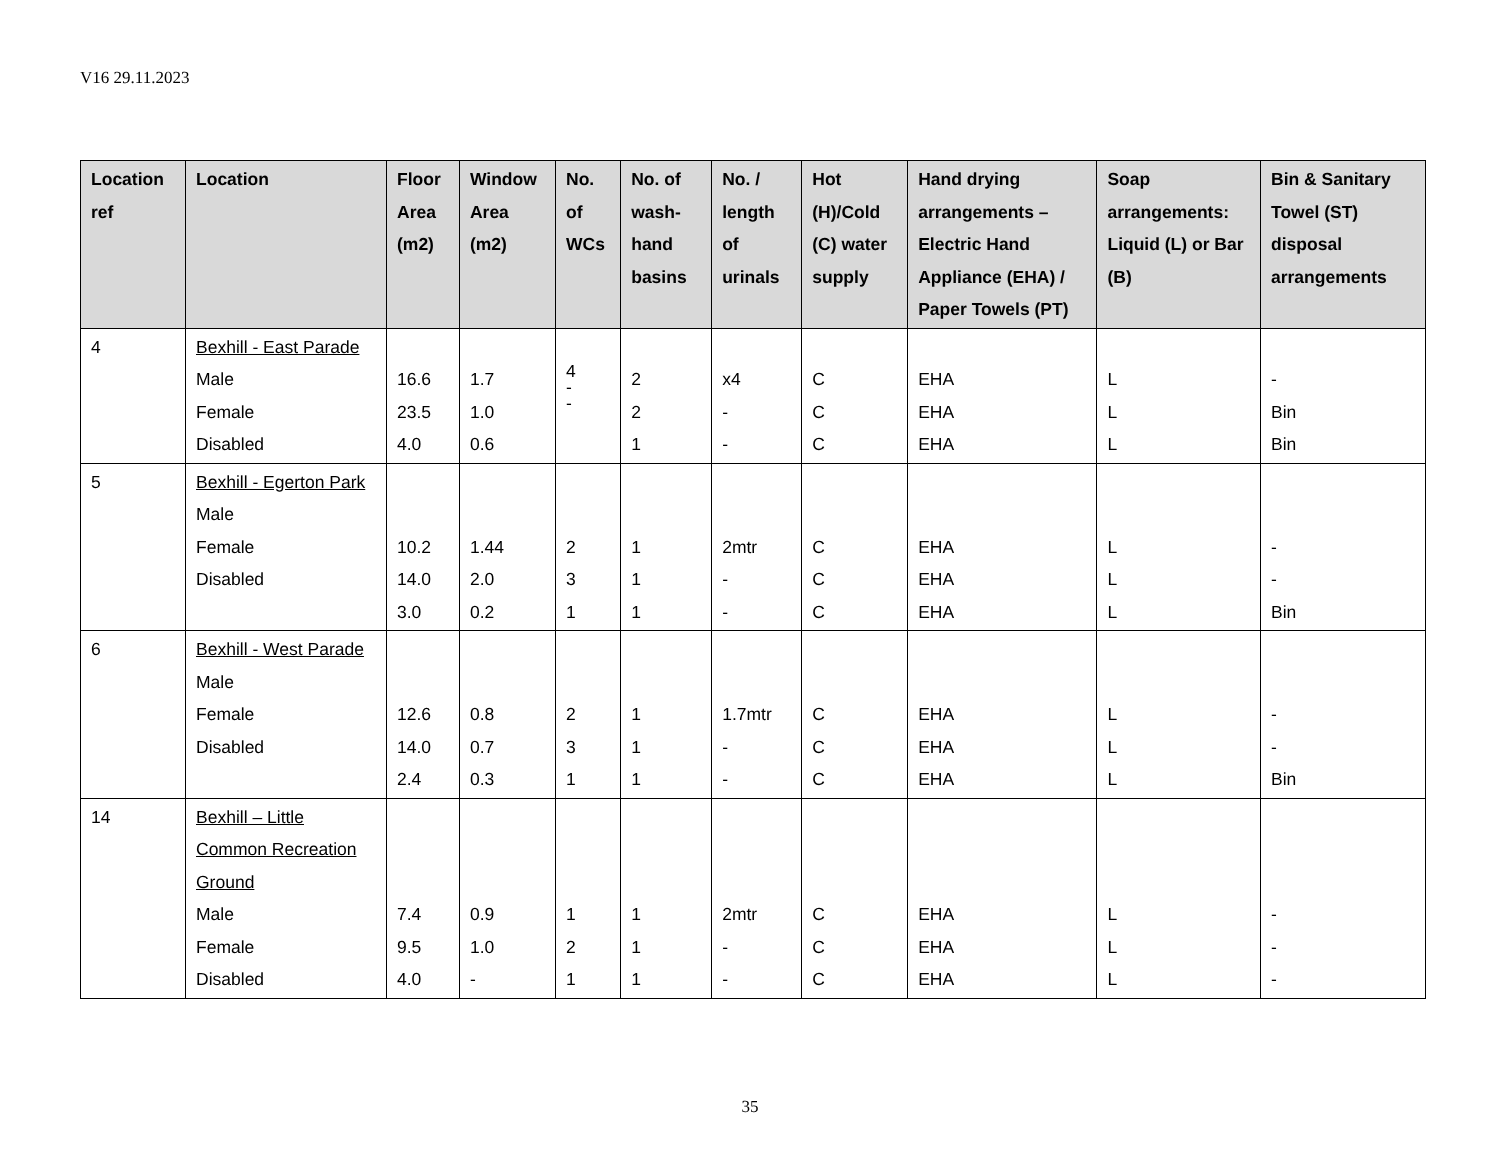V16 29.11.2023
| Location ref | Location | Floor Area (m2) | Window Area (m2) | No. of WCs | No. of wash-hand basins | No. / length of urinals | Hot (H)/Cold (C) water supply | Hand drying arrangements – Electric Hand Appliance (EHA) / Paper Towels (PT) | Soap arrangements: Liquid (L) or Bar (B) | Bin & Sanitary Towel (ST) disposal arrangements |
| --- | --- | --- | --- | --- | --- | --- | --- | --- | --- | --- |
| 4 | Bexhill - East Parade Male Female Disabled | 16.6 23.5 4.0 | 1.7 1.0 0.6 | 4 - - | 2 2 1 | x4 - - | C C C | EHA EHA EHA | L L L | - Bin Bin |
| 5 | Bexhill - Egerton Park Male Female Disabled | 10.2 14.0 3.0 | 1.44 2.0 0.2 | 2 3 1 | 1 1 1 | 2mtr - - | C C C | EHA EHA EHA | L L L | - - Bin |
| 6 | Bexhill - West Parade Male Female Disabled | 12.6 14.0 2.4 | 0.8 0.7 0.3 | 2 3 1 | 1 1 1 | 1.7mtr - - | C C C | EHA EHA EHA | L L L | - - Bin |
| 14 | Bexhill – Little Common Recreation Ground Male Female Disabled | 7.4 9.5 4.0 | 0.9 1.0 - | 1 2 1 | 1 1 1 | 2mtr - - | C C C | EHA EHA EHA | L L L | - - - |
35